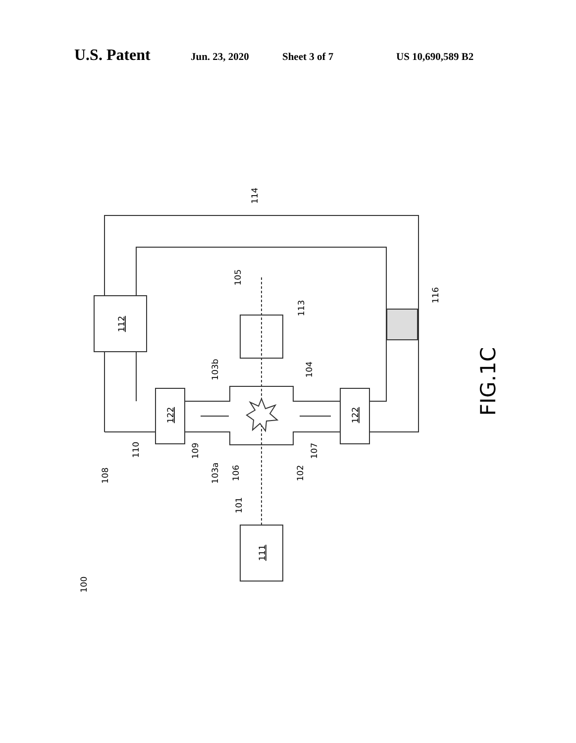U.S. Patent Jun. 23, 2020 Sheet 3 of 7 US 10,690,589 B2
112
111
122
122
100
108
110
109
103a
106
101
102
107
103b
104
105
113
116
114
FIG.1C